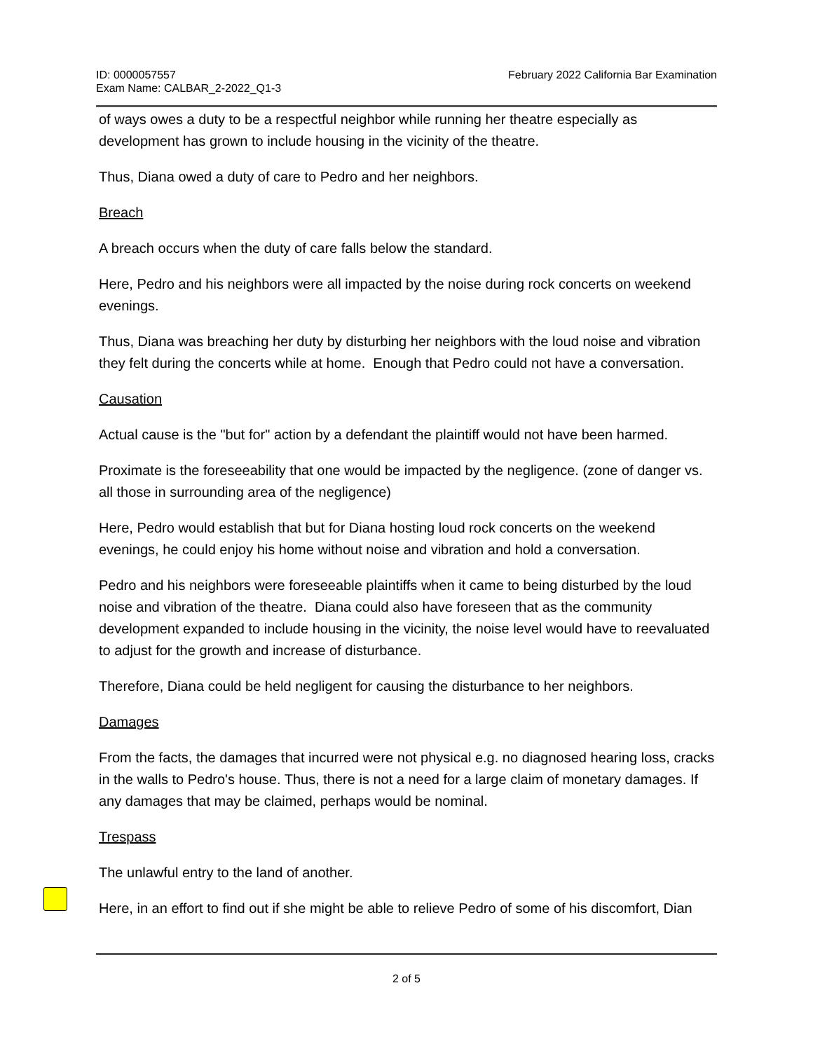ID: 0000057557
Exam Name: CALBAR_2-2022_Q1-3
February 2022 California Bar Examination
of ways owes a duty to be a respectful neighbor while running her theatre especially as development has grown to include housing in the vicinity of the theatre.
Thus, Diana owed a duty of care to Pedro and her neighbors.
Breach
A breach occurs when the duty of care falls below the standard.
Here, Pedro and his neighbors were all impacted by the noise during rock concerts on weekend evenings.
Thus, Diana was breaching her duty by disturbing her neighbors with the loud noise and vibration they felt during the concerts while at home. Enough that Pedro could not have a conversation.
Causation
Actual cause is the "but for" action by a defendant the plaintiff would not have been harmed.
Proximate is the foreseeability that one would be impacted by the negligence. (zone of danger vs. all those in surrounding area of the negligence)
Here, Pedro would establish that but for Diana hosting loud rock concerts on the weekend evenings, he could enjoy his home without noise and vibration and hold a conversation.
Pedro and his neighbors were foreseeable plaintiffs when it came to being disturbed by the loud noise and vibration of the theatre. Diana could also have foreseen that as the community development expanded to include housing in the vicinity, the noise level would have to reevaluated to adjust for the growth and increase of disturbance.
Therefore, Diana could be held negligent for causing the disturbance to her neighbors.
Damages
From the facts, the damages that incurred were not physical e.g. no diagnosed hearing loss, cracks in the walls to Pedro's house. Thus, there is not a need for a large claim of monetary damages. If any damages that may be claimed, perhaps would be nominal.
Trespass
The unlawful entry to the land of another.
Here, in an effort to find out if she might be able to relieve Pedro of some of his discomfort, Dian
2 of 5